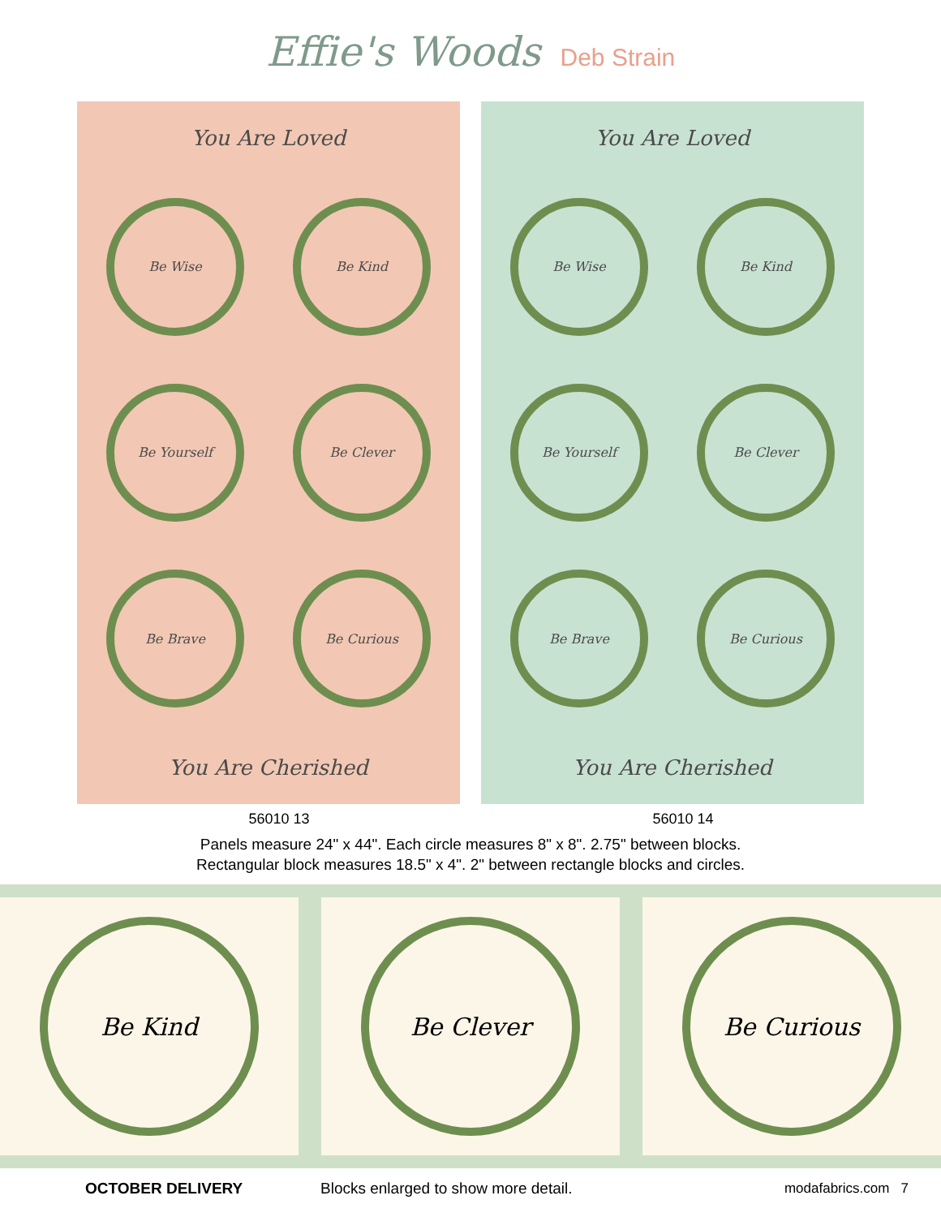Effie's Woods Deb Strain
You Are Loved
Be Wise Be Kind
Be Yourself Be Clever
Be Brave Be Curious
You Are Cherished
You Are Loved
Be Wise Be Kind
Be Yourself Be Clever
Be Brave Be Curious
You Are Cherished
56010 13 56010 14
Panels measure 24" x 44". Each circle measures 8" x 8". 2.75" between blocks.
Rectangular block measures 18.5" x 4". 2" between rectangle blocks and circles.
Be Kind Be Clever Be Curious
OCTOBER DELIVERY Blocks enlarged to show more detail. modafabrics.com 7